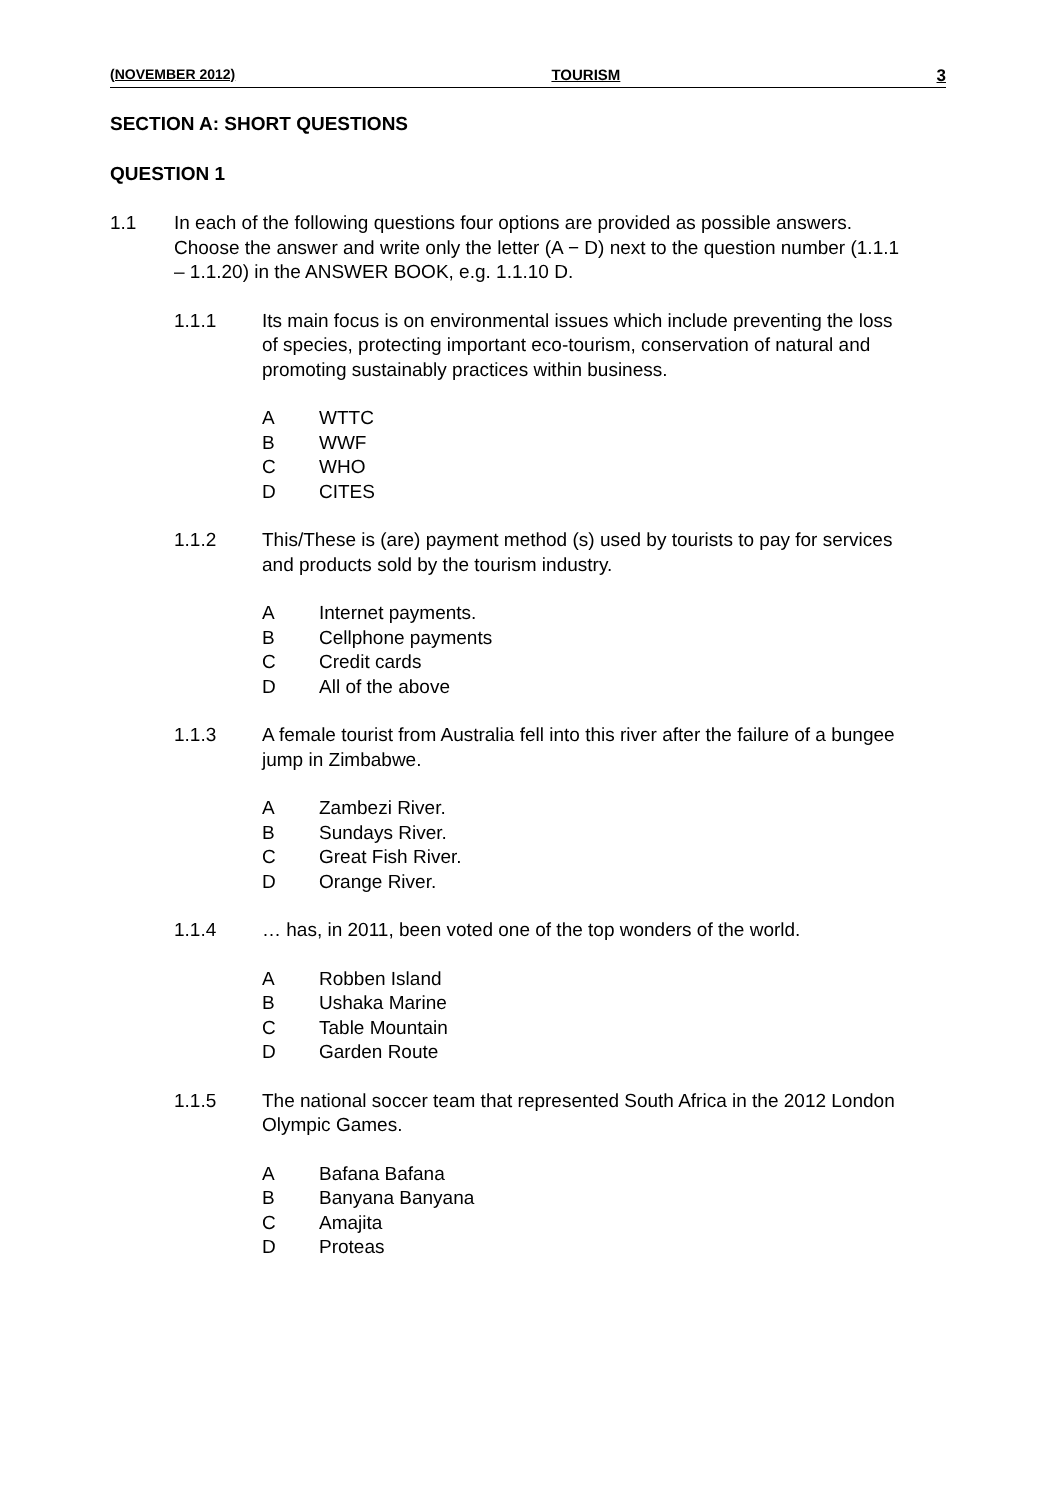(NOVEMBER 2012) TOURISM 3
SECTION A: SHORT QUESTIONS
QUESTION 1
1.1 In each of the following questions four options are provided as possible answers. Choose the answer and write only the letter (A − D) next to the question number (1.1.1 – 1.1.20) in the ANSWER BOOK, e.g. 1.1.10 D.
1.1.1 Its main focus is on environmental issues which include preventing the loss of species, protecting important eco-tourism, conservation of natural and promoting sustainably practices within business.
A WTTC
B WWF
C WHO
D CITES
1.1.2 This/These is (are) payment method (s) used by tourists to pay for services and products sold by the tourism industry.
A Internet payments.
B Cellphone payments
C Credit cards
D All of the above
1.1.3 A female tourist from Australia fell into this river after the failure of a bungee jump in Zimbabwe.
A Zambezi River.
B Sundays River.
C Great Fish River.
D Orange River.
1.1.4 … has, in 2011, been voted one of the top wonders of the world.
A Robben Island
B Ushaka Marine
C Table Mountain
D Garden Route
1.1.5 The national soccer team that represented South Africa in the 2012 London Olympic Games.
A Bafana Bafana
B Banyana Banyana
C Amajita
D Proteas